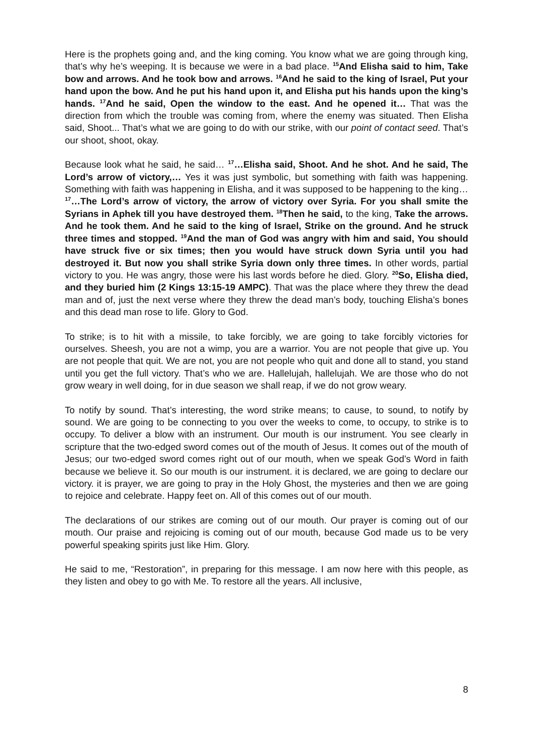Here is the prophets going and, and the king coming. You know what we are going through king, that’s why he’s weeping. It is because we were in a bad place. <sup>15</sup>And Elisha said to him, Take bow and arrows. And he took bow and arrows. <sup>16</sup>And he said to the king of Israel, Put your hand upon the bow. And he put his hand upon it, and Elisha put his hands upon the king’s hands. <sup>17</sup>And he said, Open the window to the east. And he opened it… That was the direction from which the trouble was coming from, where the enemy was situated. Then Elisha said, Shoot... That’s what we are going to do with our strike, with our point of contact seed. That’s our shoot, shoot, okay.
Because look what he said, he said… <sup>17</sup>…Elisha said, Shoot. And he shot. And he said, The Lord’s arrow of victory,… Yes it was just symbolic, but something with faith was happening. Something with faith was happening in Elisha, and it was supposed to be happening to the king… <sup>17</sup>…The Lord’s arrow of victory, the arrow of victory over Syria. For you shall smite the Syrians in Aphek till you have destroyed them. <sup>18</sup>Then he said, to the king, Take the arrows. And he took them. And he said to the king of Israel, Strike on the ground. And he struck three times and stopped. <sup>19</sup>And the man of God was angry with him and said, You should have struck five or six times; then you would have struck down Syria until you had destroyed it. But now you shall strike Syria down only three times. In other words, partial victory to you. He was angry, those were his last words before he died. Glory. <sup>20</sup>So, Elisha died, and they buried him (2 Kings 13:15-19 AMPC). That was the place where they threw the dead man and of, just the next verse where they threw the dead man’s body, touching Elisha’s bones and this dead man rose to life. Glory to God.
To strike; is to hit with a missile, to take forcibly, we are going to take forcibly victories for ourselves. Sheesh, you are not a wimp, you are a warrior. You are not people that give up. You are not people that quit. We are not, you are not people who quit and done all to stand, you stand until you get the full victory. That’s who we are. Hallelujah, hallelujah. We are those who do not grow weary in well doing, for in due season we shall reap, if we do not grow weary.
To notify by sound. That’s interesting, the word strike means; to cause, to sound, to notify by sound. We are going to be connecting to you over the weeks to come, to occupy, to strike is to occupy. To deliver a blow with an instrument. Our mouth is our instrument. You see clearly in scripture that the two-edged sword comes out of the mouth of Jesus. It comes out of the mouth of Jesus; our two-edged sword comes right out of our mouth, when we speak God’s Word in faith because we believe it. So our mouth is our instrument. it is declared, we are going to declare our victory. it is prayer, we are going to pray in the Holy Ghost, the mysteries and then we are going to rejoice and celebrate. Happy feet on. All of this comes out of our mouth.
The declarations of our strikes are coming out of our mouth. Our prayer is coming out of our mouth. Our praise and rejoicing is coming out of our mouth, because God made us to be very powerful speaking spirits just like Him. Glory.
He said to me, “Restoration”, in preparing for this message. I am now here with this people, as they listen and obey to go with Me. To restore all the years. All inclusive,
8